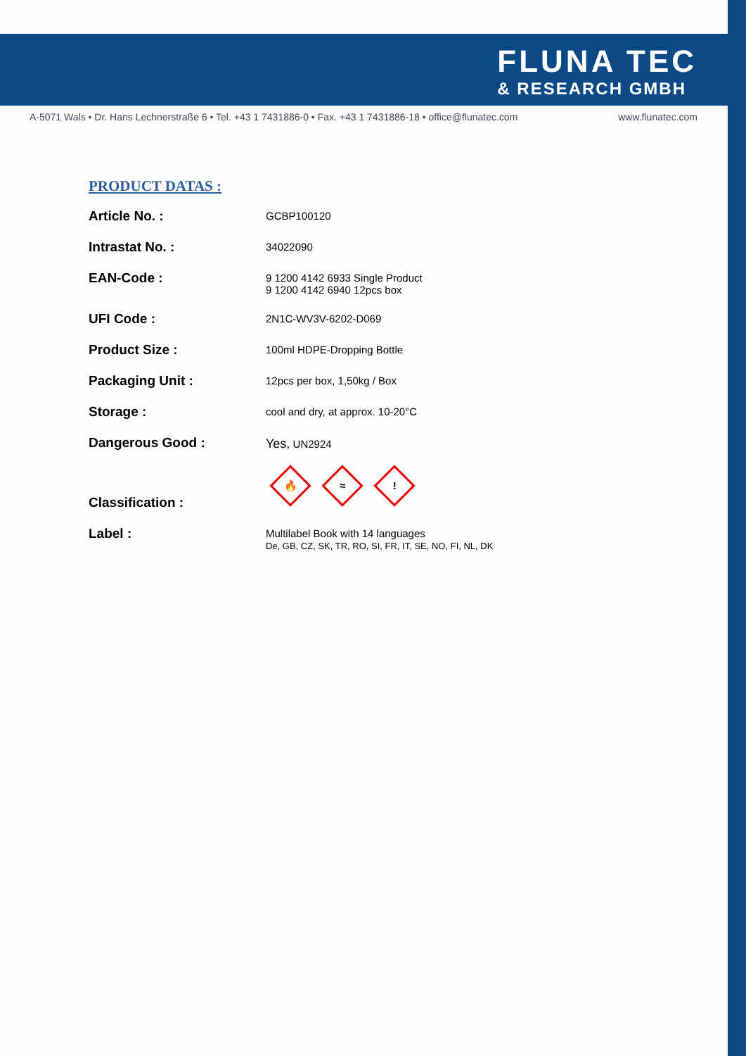FLUNA TEC
& RESEARCH GMBH
A-5071 Wals • Dr. Hans Lechnerstraße 6 • Tel. +43 1 7431886-0 • Fax. +43 1 7431886-18 • office@flunatec.com www.flunatec.com
PRODUCT DATAS :
| Article No. : | GCBP100120 |
| Intrastat No. : | 34022090 |
| EAN-Code : | 9 1200 4142 6933 Single Product 9 1200 4142 6940 12pcs box |
| UFI Code : | 2N1C-WV3V-6202-D069 |
| Product Size : | 100ml HDPE-Dropping Bottle |
| Packaging Unit : | 12pcs per box, 1,50kg / Box |
| Storage : | cool and dry, at approx. 10-20°C |
| Dangerous Good : | Yes, UN2924 |
| Classification : | 🔥 ≈ ! |
| Label : | Multilabel Book with 14 languages De, GB, CZ, SK, TR, RO, SI, FR, IT, SE, NO, FI, NL, DK |